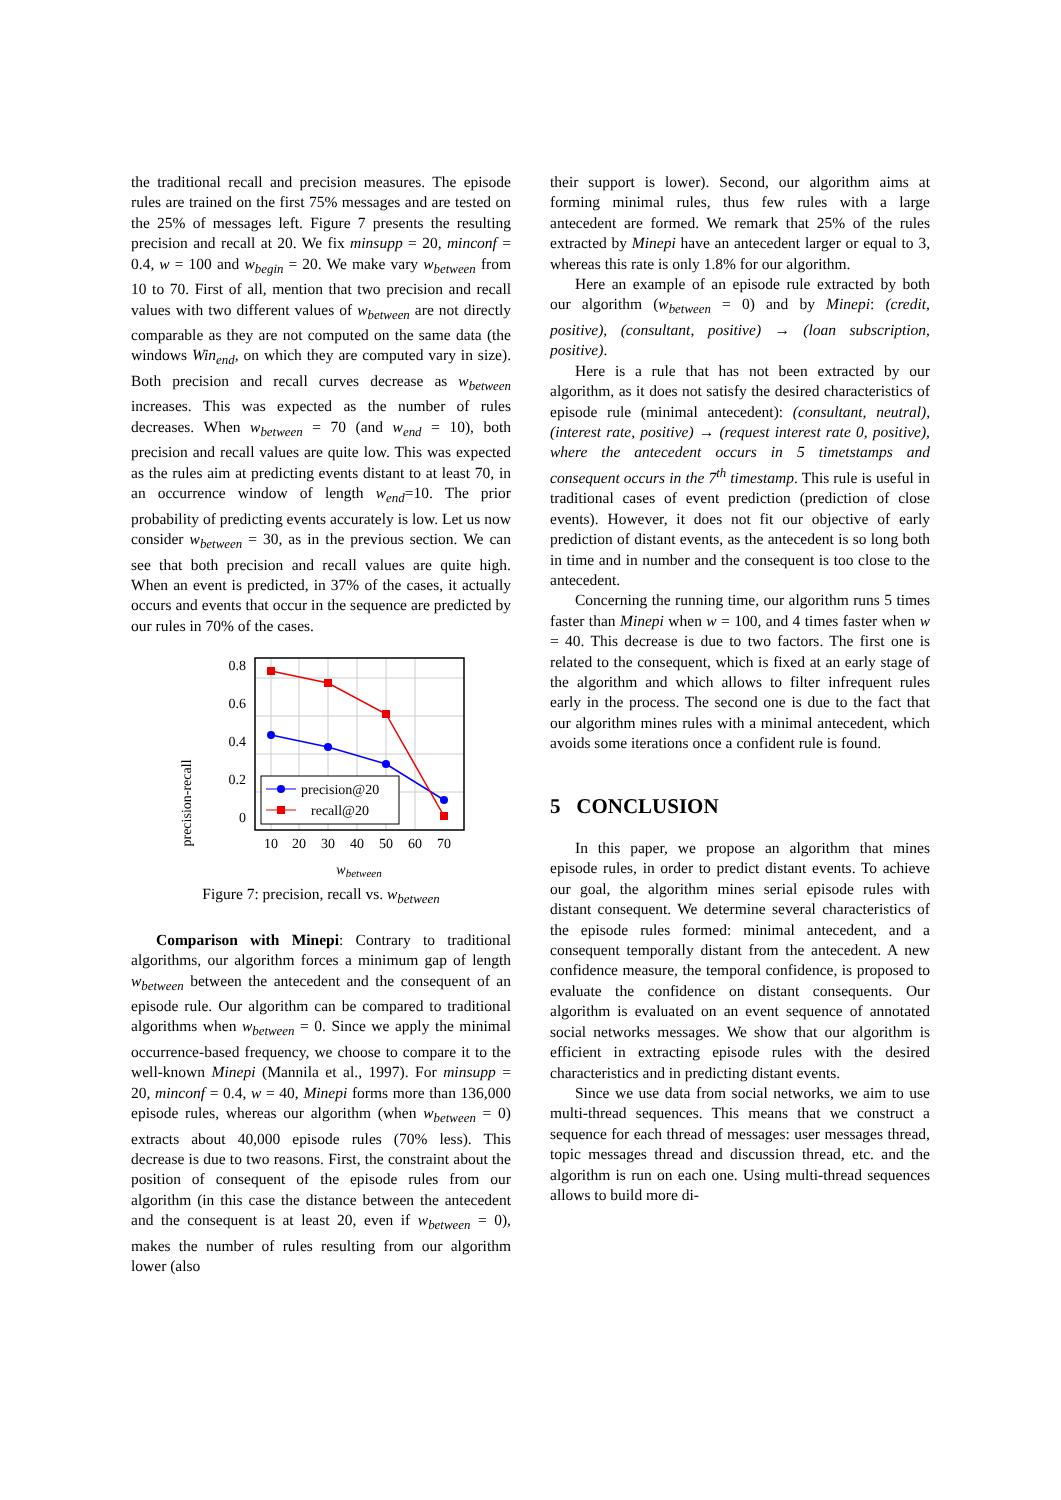the traditional recall and precision measures. The episode rules are trained on the first 75% messages and are tested on the 25% of messages left. Figure 7 presents the resulting precision and recall at 20. We fix minsupp = 20, minconf = 0.4, w = 100 and w<sub>begin</sub> = 20. We make vary w<sub>between</sub> from 10 to 70. First of all, mention that two precision and recall values with two different values of w<sub>between</sub> are not directly comparable as they are not computed on the same data (the windows Win<sub>end</sub>, on which they are computed vary in size). Both precision and recall curves decrease as w<sub>between</sub> increases. This was expected as the number of rules decreases. When w<sub>between</sub> = 70 (and w<sub>end</sub> = 10), both precision and recall values are quite low. This was expected as the rules aim at predicting events distant to at least 70, in an occurrence window of length w<sub>end</sub>=10. The prior probability of predicting events accurately is low. Let us now consider w<sub>between</sub> = 30, as in the previous section. We can see that both precision and recall values are quite high. When an event is predicted, in 37% of the cases, it actually occurs and events that occur in the sequence are predicted by our rules in 70% of the cases.
precision-recall
0.8
0.6
0.4
0.2
0
10
20
30
40
50
60
70
precision@20
recall@20
wbetween
Figure 7: precision, recall vs. w<sub>between</sub>
Comparison with Minepi: Contrary to traditional algorithms, our algorithm forces a minimum gap of length w<sub>between</sub> between the antecedent and the consequent of an episode rule. Our algorithm can be compared to traditional algorithms when w<sub>between</sub> = 0. Since we apply the minimal occurrence-based frequency, we choose to compare it to the well-known Minepi (Mannila et al., 1997). For minsupp = 20, minconf = 0.4, w = 40, Minepi forms more than 136,000 episode rules, whereas our algorithm (when w<sub>between</sub> = 0) extracts about 40,000 episode rules (70% less). This decrease is due to two reasons. First, the constraint about the position of consequent of the episode rules from our algorithm (in this case the distance between the antecedent and the consequent is at least 20, even if w<sub>between</sub> = 0), makes the number of rules resulting from our algorithm lower (also
their support is lower). Second, our algorithm aims at forming minimal rules, thus few rules with a large antecedent are formed. We remark that 25% of the rules extracted by Minepi have an antecedent larger or equal to 3, whereas this rate is only 1.8% for our algorithm.
Here an example of an episode rule extracted by both our algorithm (w<sub>between</sub> = 0) and by Minepi: (credit, positive), (consultant, positive) → (loan subscription, positive).
Here is a rule that has not been extracted by our algorithm, as it does not satisfy the desired characteristics of episode rule (minimal antecedent): (consultant, neutral), (interest rate, positive) → (request interest rate 0, positive), where the antecedent occurs in 5 timetstamps and consequent occurs in the 7<sup>th</sup> timestamp. This rule is useful in traditional cases of event prediction (prediction of close events). However, it does not fit our objective of early prediction of distant events, as the antecedent is so long both in time and in number and the consequent is too close to the antecedent.
Concerning the running time, our algorithm runs 5 times faster than Minepi when w = 100, and 4 times faster when w = 40. This decrease is due to two factors. The first one is related to the consequent, which is fixed at an early stage of the algorithm and which allows to filter infrequent rules early in the process. The second one is due to the fact that our algorithm mines rules with a minimal antecedent, which avoids some iterations once a confident rule is found.
5 CONCLUSION
In this paper, we propose an algorithm that mines episode rules, in order to predict distant events. To achieve our goal, the algorithm mines serial episode rules with distant consequent. We determine several characteristics of the episode rules formed: minimal antecedent, and a consequent temporally distant from the antecedent. A new confidence measure, the temporal confidence, is proposed to evaluate the confidence on distant consequents. Our algorithm is evaluated on an event sequence of annotated social networks messages. We show that our algorithm is efficient in extracting episode rules with the desired characteristics and in predicting distant events.
Since we use data from social networks, we aim to use multi-thread sequences. This means that we construct a sequence for each thread of messages: user messages thread, topic messages thread and discussion thread, etc. and the algorithm is run on each one. Using multi-thread sequences allows to build more di-